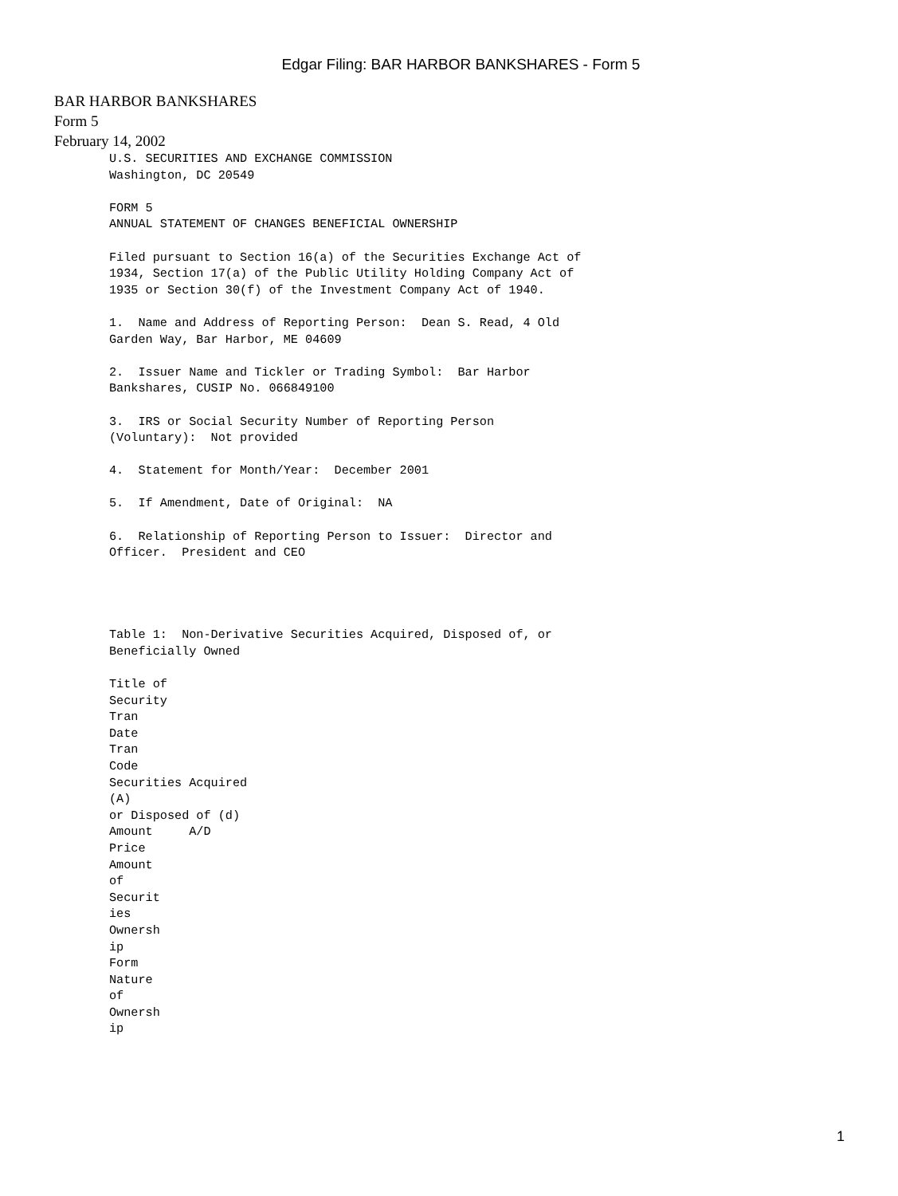Edgar Filing: BAR HARBOR BANKSHARES - Form 5
BAR HARBOR BANKSHARES
Form 5
February 14, 2002
U.S. SECURITIES AND EXCHANGE COMMISSION
Washington, DC 20549

FORM 5
ANNUAL STATEMENT OF CHANGES BENEFICIAL OWNERSHIP

Filed pursuant to Section 16(a) of the Securities Exchange Act of
1934, Section 17(a) of the Public Utility Holding Company Act of
1935 or Section 30(f) of the Investment Company Act of 1940.

1.  Name and Address of Reporting Person:  Dean S. Read, 4 Old
Garden Way, Bar Harbor, ME 04609

2.  Issuer Name and Tickler or Trading Symbol:  Bar Harbor
Bankshares, CUSIP No. 066849100

3.  IRS or Social Security Number of Reporting Person
(Voluntary):  Not provided

4.  Statement for Month/Year:  December 2001

5.  If Amendment, Date of Original:  NA

6.  Relationship of Reporting Person to Issuer:  Director and
Officer.  President and CEO




Table 1:  Non-Derivative Securities Acquired, Disposed of, or
Beneficially Owned

Title of
Security
Tran
Date
Tran
Code
Securities Acquired
(A)
or Disposed of (d)
Amount     A/D
Price
Amount
of
Securit
ies
Ownersh
ip
Form
Nature
of
Ownersh
ip
1